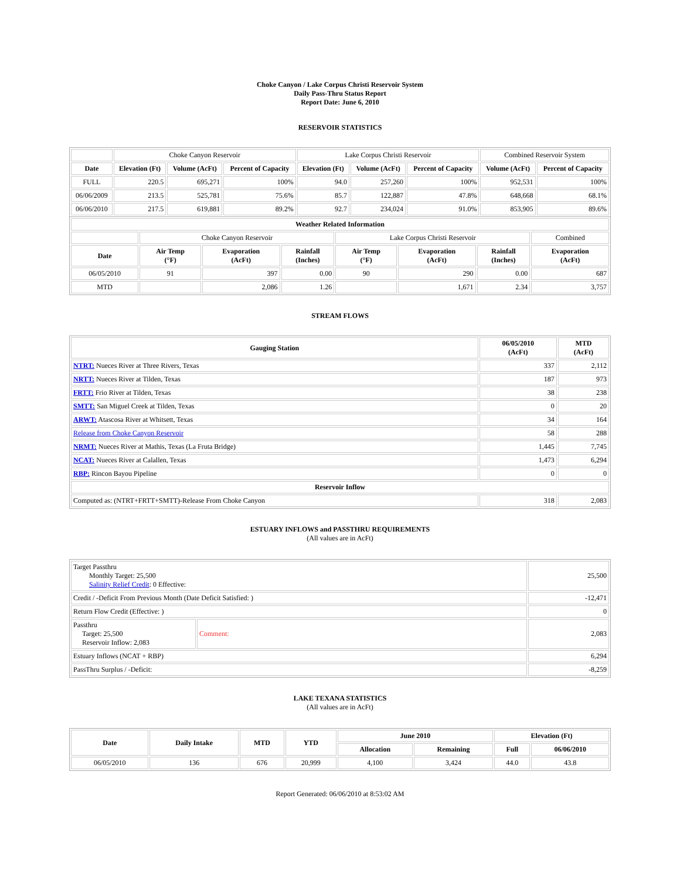Choke Canyon / Lake Corpus Christi Reservoir System
Daily Pass-Thru Status Report
Report Date: June 6, 2010
RESERVOIR STATISTICS
| | Choke Canyon Reservoir | | | Lake Corpus Christi Reservoir | | | Combined Reservoir System | |
| Date | Elevation (Ft) | Volume (AcFt) | Percent of Capacity | Elevation (Ft) | Volume (AcFt) | Percent of Capacity | Volume (AcFt) | Percent of Capacity |
| FULL | 220.5 | 695,271 | 100% | 94.0 | 257,260 | 100% | 952,531 | 100% |
| 06/06/2009 | 213.5 | 525,781 | 75.6% | 85.7 | 122,887 | 47.8% | 648,668 | 68.1% |
| 06/06/2010 | 217.5 | 619,881 | 89.2% | 92.7 | 234,024 | 91.0% | 853,905 | 89.6% |
| Weather Related Information | | | | | | | |
| --- | --- | --- | --- | --- | --- | --- | --- |
| | Choke Canyon Reservoir | | | Lake Corpus Christi Reservoir | | | Combined |
| Date | Air Temp (°F) | Evaporation (AcFt) | Rainfall (Inches) | Air Temp (°F) | Evaporation (AcFt) | Rainfall (Inches) | Evaporation (AcFt) |
| 06/05/2010 | 91 | 397 | 0.00 | 90 | 290 | 0.00 | 687 |
| MTD | | 2,086 | 1.26 | | 1,671 | 2.34 | 3,757 |
STREAM FLOWS
| Gauging Station | 06/05/2010 (AcFt) | MTD (AcFt) |
| --- | --- | --- |
| NTRT: Nueces River at Three Rivers, Texas | 337 | 2,112 |
| NRTT: Nueces River at Tilden, Texas | 187 | 973 |
| FRTT: Frio River at Tilden, Texas | 38 | 238 |
| SMTT: San Miguel Creek at Tilden, Texas | 0 | 20 |
| ARWT: Atascosa River at Whitsett, Texas | 34 | 164 |
| Release from Choke Canyon Reservoir | 58 | 288 |
| NRMT: Nueces River at Mathis, Texas (La Fruta Bridge) | 1,445 | 7,745 |
| NCAT: Nueces River at Calallen, Texas | 1,473 | 6,294 |
| RBP: Rincon Bayou Pipeline | 0 | 0 |
| Reservoir Inflow | | |
| Computed as: (NTRT+FRTT+SMTT)-Release From Choke Canyon | 318 | 2,083 |
ESTUARY INFLOWS and PASSTHRU REQUIREMENTS
(All values are in AcFt)
| Target Passthru Monthly Target: 25,500 Salinity Relief Credit : 0 Effective: | | 25,500 |
| Credit / -Deficit From Previous Month (Date Deficit Satisfied: ) | | -12,471 |
| Return Flow Credit (Effective: ) | | 0 |
| Passthru Target: 25,500 Reservoir Inflow: 2,083 | Comment: | 2,083 |
| Estuary Inflows (NCAT + RBP) | | 6,294 |
| PassThru Surplus / -Deficit: | | -8,259 |
LAKE TEXANA STATISTICS
(All values are in AcFt)
| Date | Daily Intake | MTD | YTD | June 2010 | | Elevation (Ft) | |
| --- | --- | --- | --- | --- | --- | --- | --- |
| | | | | Allocation | Remaining | Full | 06/06/2010 |
| 06/05/2010 | 136 | 676 | 20,999 | 4,100 | 3,424 | 44.0 | 43.8 |
Report Generated: 06/06/2010 at 8:53:02 AM